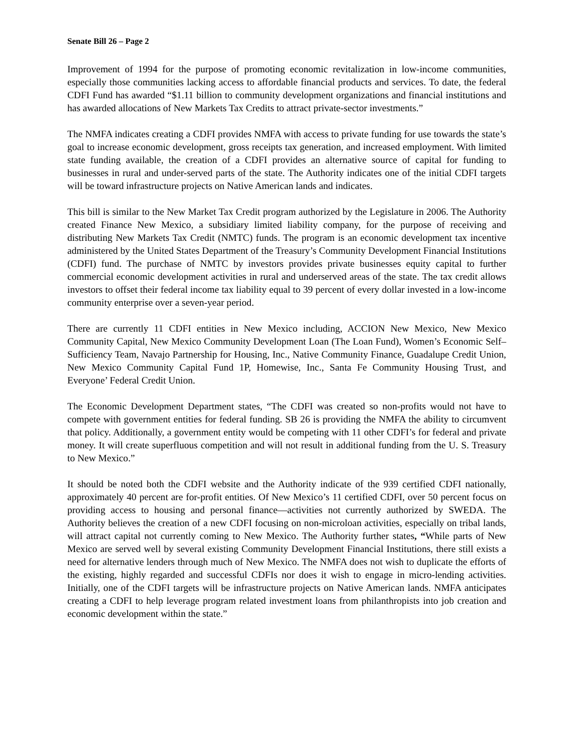Senate Bill 26 – Page 2
Improvement of 1994 for the purpose of promoting economic revitalization in low-income communities, especially those communities lacking access to affordable financial products and services. To date, the federal CDFI Fund has awarded “$1.11 billion to community development organizations and financial institutions and has awarded allocations of New Markets Tax Credits to attract private-sector investments.”
The NMFA indicates creating a CDFI provides NMFA with access to private funding for use towards the state’s goal to increase economic development, gross receipts tax generation, and increased employment. With limited state funding available, the creation of a CDFI provides an alternative source of capital for funding to businesses in rural and under-served parts of the state. The Authority indicates one of the initial CDFI targets will be toward infrastructure projects on Native American lands and indicates.
This bill is similar to the New Market Tax Credit program authorized by the Legislature in 2006. The Authority created Finance New Mexico, a subsidiary limited liability company, for the purpose of receiving and distributing New Markets Tax Credit (NMTC) funds. The program is an economic development tax incentive administered by the United States Department of the Treasury’s Community Development Financial Institutions (CDFI) fund. The purchase of NMTC by investors provides private businesses equity capital to further commercial economic development activities in rural and underserved areas of the state. The tax credit allows investors to offset their federal income tax liability equal to 39 percent of every dollar invested in a low-income community enterprise over a seven-year period.
There are currently 11 CDFI entities in New Mexico including, ACCION New Mexico, New Mexico Community Capital, New Mexico Community Development Loan (The Loan Fund), Women’s Economic Self–Sufficiency Team, Navajo Partnership for Housing, Inc., Native Community Finance, Guadalupe Credit Union, New Mexico Community Capital Fund 1P, Homewise, Inc., Santa Fe Community Housing Trust, and Everyone’ Federal Credit Union.
The Economic Development Department states, “The CDFI was created so non-profits would not have to compete with government entities for federal funding. SB 26 is providing the NMFA the ability to circumvent that policy. Additionally, a government entity would be competing with 11 other CDFI’s for federal and private money. It will create superfluous competition and will not result in additional funding from the U. S. Treasury to New Mexico.”
It should be noted both the CDFI website and the Authority indicate of the 939 certified CDFI nationally, approximately 40 percent are for-profit entities. Of New Mexico’s 11 certified CDFI, over 50 percent focus on providing access to housing and personal finance—activities not currently authorized by SWEDA. The Authority believes the creation of a new CDFI focusing on non-microloan activities, especially on tribal lands, will attract capital not currently coming to New Mexico. The Authority further states, “While parts of New Mexico are served well by several existing Community Development Financial Institutions, there still exists a need for alternative lenders through much of New Mexico. The NMFA does not wish to duplicate the efforts of the existing, highly regarded and successful CDFIs nor does it wish to engage in micro-lending activities. Initially, one of the CDFI targets will be infrastructure projects on Native American lands. NMFA anticipates creating a CDFI to help leverage program related investment loans from philanthropists into job creation and economic development within the state.”